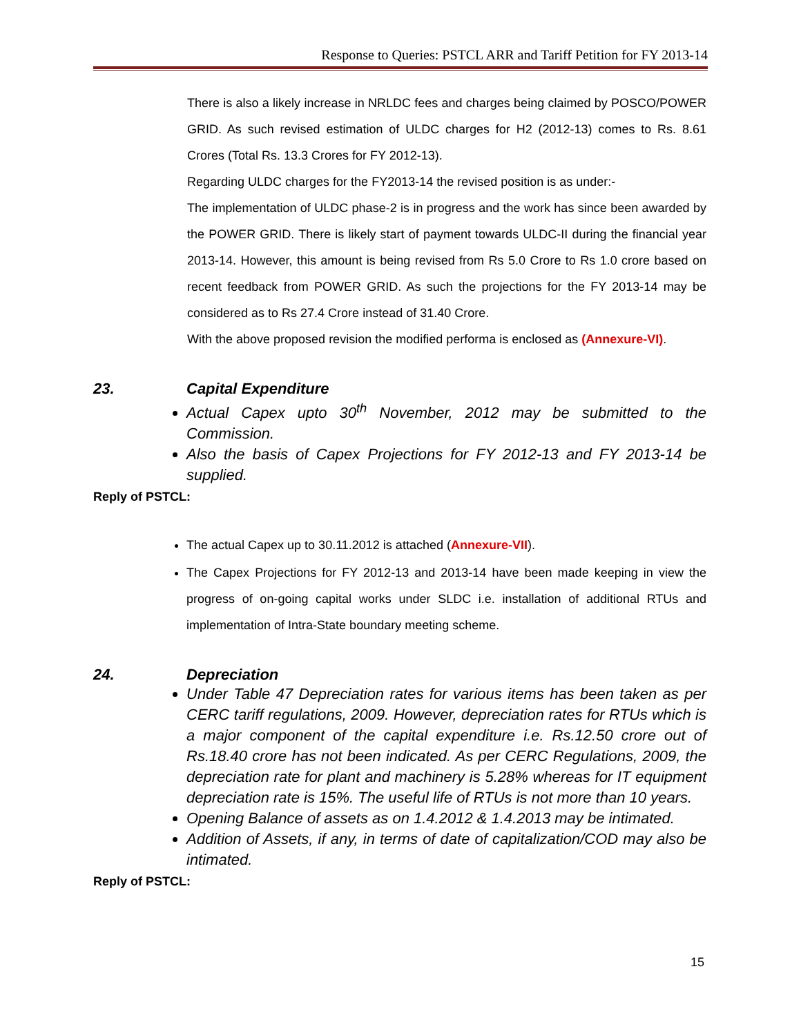Response to Queries: PSTCL ARR and Tariff Petition for FY 2013-14
There is also a likely increase in NRLDC fees and charges being claimed by POSCO/POWER GRID. As such revised estimation of ULDC charges for H2 (2012-13) comes to Rs. 8.61 Crores (Total Rs. 13.3 Crores for FY 2012-13).
Regarding ULDC charges for the FY2013-14 the revised position is as under:-
The implementation of ULDC phase-2 is in progress and the work has since been awarded by the POWER GRID. There is likely start of payment towards ULDC-II during the financial year 2013-14. However, this amount is being revised from Rs 5.0 Crore to Rs 1.0 crore based on recent feedback from POWER GRID. As such the projections for the FY 2013-14 may be considered as to Rs 27.4 Crore instead of 31.40 Crore.
With the above proposed revision the modified performa is enclosed as (Annexure-VI).
23. Capital Expenditure
Actual Capex upto 30<sup>th</sup> November, 2012 may be submitted to the Commission.
Also the basis of Capex Projections for FY 2012-13 and FY 2013-14 be supplied.
Reply of PSTCL:
The actual Capex up to 30.11.2012 is attached (Annexure-VII).
The Capex Projections for FY 2012-13 and 2013-14 have been made keeping in view the progress of on-going capital works under SLDC i.e. installation of additional RTUs and implementation of Intra-State boundary meeting scheme.
24. Depreciation
Under Table 47 Depreciation rates for various items has been taken as per CERC tariff regulations, 2009. However, depreciation rates for RTUs which is a major component of the capital expenditure i.e. Rs.12.50 crore out of Rs.18.40 crore has not been indicated. As per CERC Regulations, 2009, the depreciation rate for plant and machinery is 5.28% whereas for IT equipment depreciation rate is 15%. The useful life of RTUs is not more than 10 years.
Opening Balance of assets as on 1.4.2012 & 1.4.2013 may be intimated.
Addition of Assets, if any, in terms of date of capitalization/COD may also be intimated.
Reply of PSTCL:
15